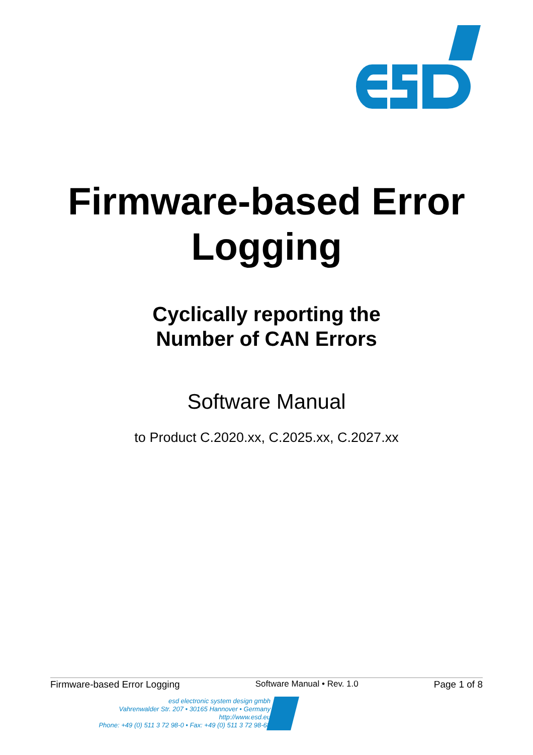Firmware-based Error
Logging
Cyclically reporting the
Number of CAN Errors
Software Manual
to Product C.2020.xx, C.2025.xx, C.2027.xx
Firmware-based Error Logging Software Manual • Rev. 1.0 Page 1 of 8
esd electronic system design gmbh
Vahrenwalder Str. 207 • 30165 Hannover • Germany
http://www.esd.eu
Phone: +49 (0) 511 3 72 98-0 • Fax: +49 (0) 511 3 72 98-68